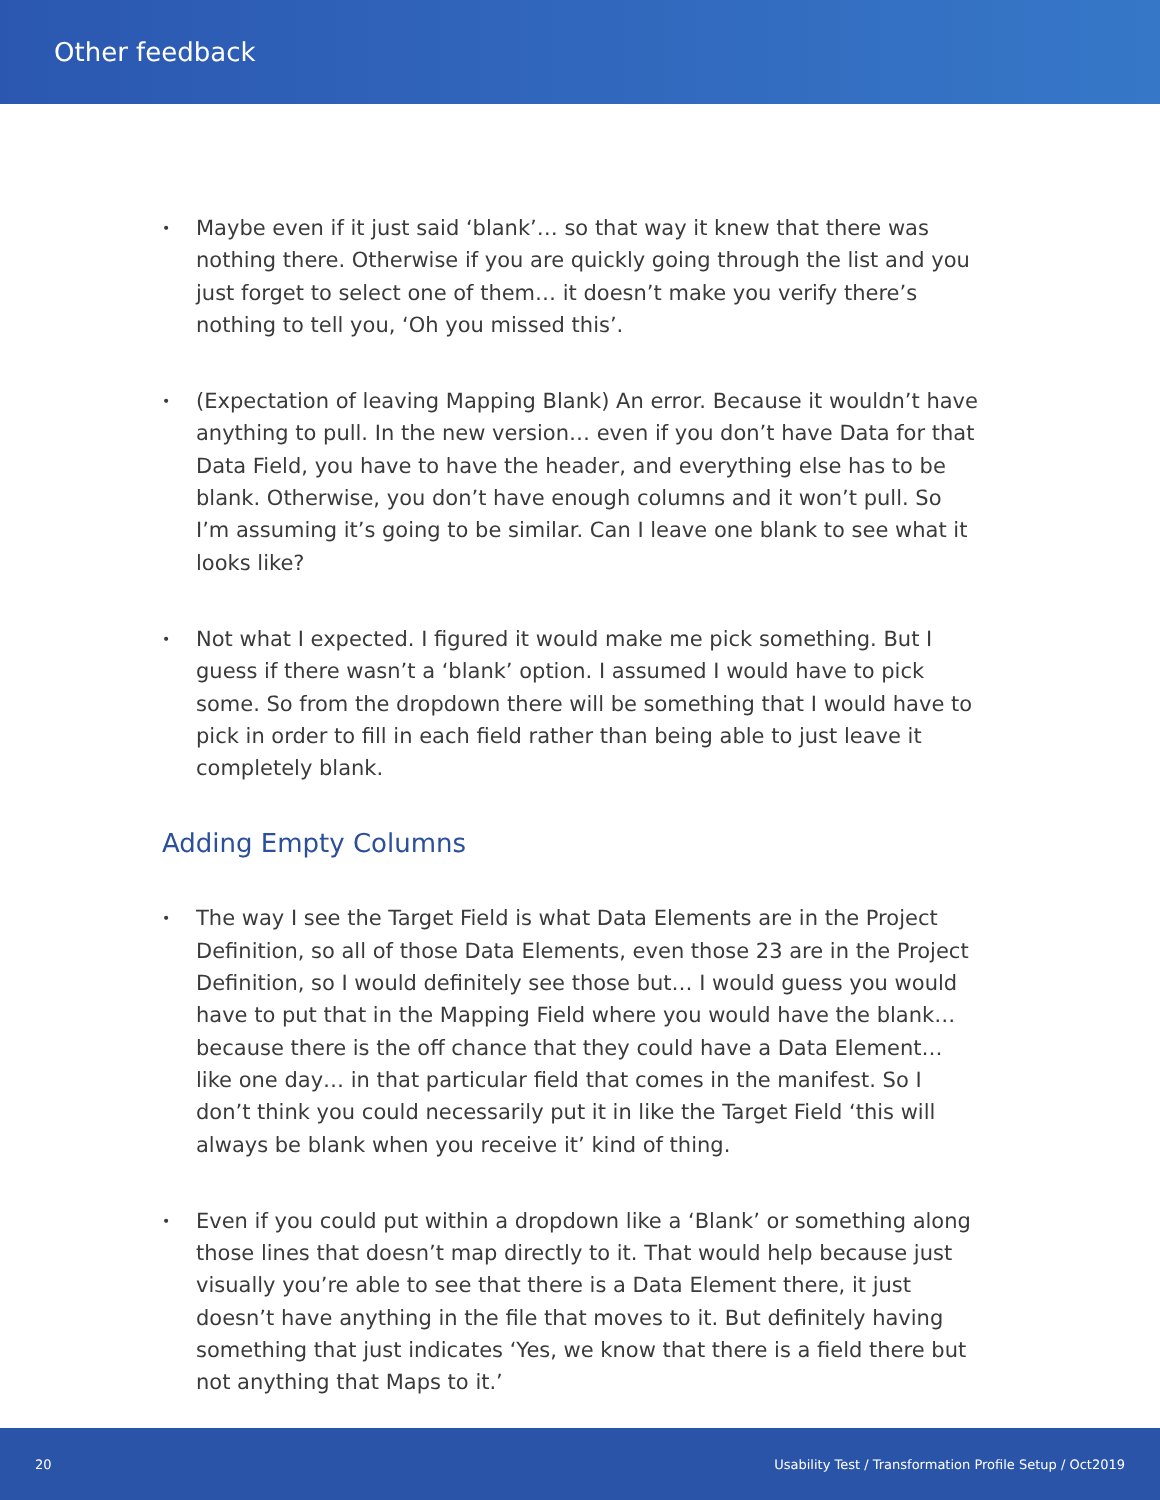Other feedback
• Maybe even if it just said ‘blank’… so that way it knew that there was nothing there. Otherwise if you are quickly going through the list and you just forget to select one of them… it doesn’t make you verify there’s nothing to tell you, ‘Oh you missed this’.
• (Expectation of leaving Mapping Blank) An error. Because it wouldn’t have anything to pull. In the new version… even if you don’t have Data for that Data Field, you have to have the header, and everything else has to be blank. Otherwise, you don’t have enough columns and it won’t pull. So I’m assuming it’s going to be similar. Can I leave one blank to see what it looks like?
• Not what I expected. I figured it would make me pick something. But I guess if there wasn’t a ‘blank’ option. I assumed I would have to pick some. So from the dropdown there will be something that I would have to pick in order to fill in each field rather than being able to just leave it completely blank.
Adding Empty Columns
• The way I see the Target Field is what Data Elements are in the Project Definition, so all of those Data Elements, even those 23 are in the Project Definition, so I would definitely see those but… I would guess you would have to put that in the Mapping Field where you would have the blank… because there is the off chance that they could have a Data Element… like one day… in that particular field that comes in the manifest. So I don’t think you could necessarily put it in like the Target Field ‘this will always be blank when you receive it’ kind of thing.
• Even if you could put within a dropdown like a ‘Blank’ or something along those lines that doesn’t map directly to it. That would help because just visually you’re able to see that there is a Data Element there, it just doesn’t have anything in the file that moves to it. But definitely having something that just indicates ‘Yes, we know that there is a field there but not anything that Maps to it.’
20 Usability Test / Transformation Profile Setup / Oct2019